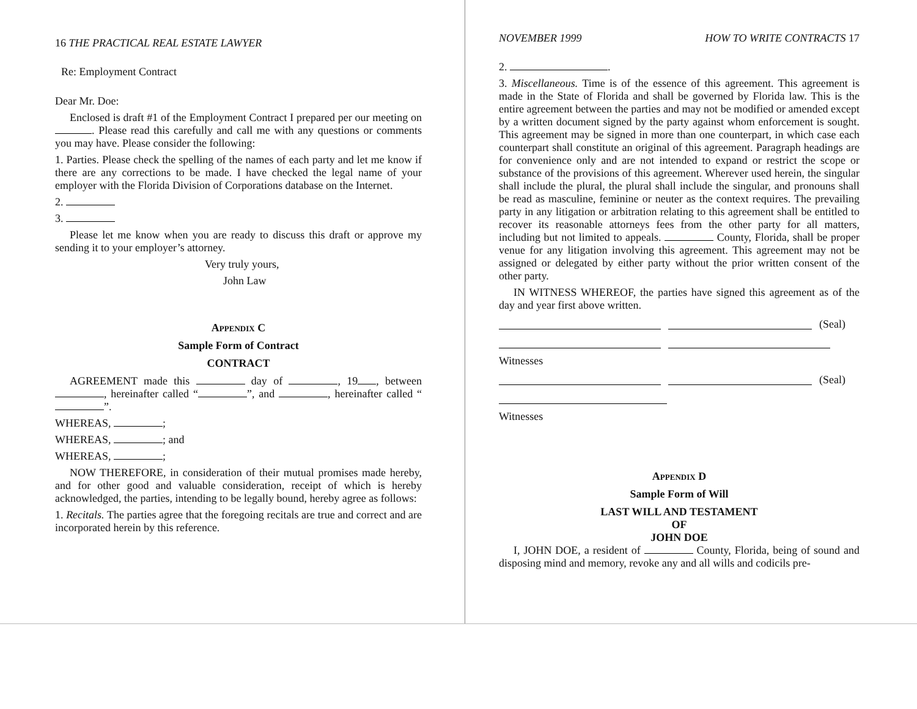16 THE PRACTICAL REAL ESTATE LAWYER
Re: Employment Contract
Dear Mr. Doe:
Enclosed is draft #1 of the Employment Contract I prepared per our meeting on . Please read this carefully and call me with any questions or comments you may have. Please consider the following:
1. Parties. Please check the spelling of the names of each party and let me know if there are any corrections to be made. I have checked the legal name of your employer with the Florida Division of Corporations database on the Internet.
2.
3.
Please let me know when you are ready to discuss this draft or approve my sending it to your employer’s attorney.
Very truly yours,
John Law
Appendix C
Sample Form of Contract
CONTRACT
AGREEMENT made this day of , 19 , between , hereinafter called “ ”, and , hereinafter called “ ”.
WHEREAS, ;
WHEREAS, ; and
WHEREAS, ;
NOW THEREFORE, in consideration of their mutual promises made hereby, and for other good and valuable consideration, receipt of which is hereby acknowledged, the parties, intending to be legally bound, hereby agree as follows:
1. Recitals. The parties agree that the foregoing recitals are true and correct and are incorporated herein by this reference.
NOVEMBER 1999 HOW TO WRITE CONTRACTS 17
2. .
3. Miscellaneous. Time is of the essence of this agreement. This agreement is made in the State of Florida and shall be governed by Florida law. This is the entire agreement between the parties and may not be modified or amended except by a written document signed by the party against whom enforcement is sought. This agreement may be signed in more than one counterpart, in which case each counterpart shall constitute an original of this agreement. Paragraph headings are for convenience only and are not intended to expand or restrict the scope or substance of the provisions of this agreement. Wherever used herein, the singular shall include the plural, the plural shall include the singular, and pronouns shall be read as masculine, feminine or neuter as the context requires. The prevailing party in any litigation or arbitration relating to this agreement shall be entitled to recover its reasonable attorneys fees from the other party for all matters, including but not limited to appeals. County, Florida, shall be proper venue for any litigation involving this agreement. This agreement may not be assigned or delegated by either party without the prior written consent of the other party.
IN WITNESS WHEREOF, the parties have signed this agreement as of the day and year first above written.
(Seal)
Witnesses
(Seal)
Witnesses
Appendix D
Sample Form of Will
LAST WILL AND TESTAMENT
OF
JOHN DOE
I, JOHN DOE, a resident of County, Florida, being of sound and disposing mind and memory, revoke any and all wills and codicils pre-